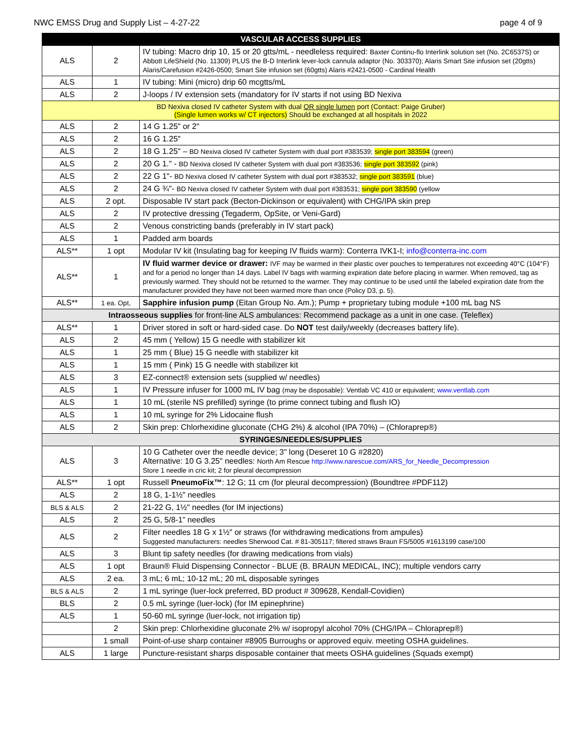NWC EMSS Drug and Supply List – 4-27-22 page 4 of 9
| VASCULAR ACCESS SUPPLIES | | |
| --- | --- | --- |
| ALS | 2 | IV tubing: Macro drip 10, 15 or 20 gtts/mL - needleless required: Baxter Continu-flo Interlink solution set (No. 2C6537S) or Abbott LifeShield (No. 11309) PLUS the B-D Interlink lever-lock cannula adaptor (No. 303370); Alaris Smart Site infusion set (20gtts) Alaris/Carefusion #2426-0500; Smart Site infusion set (60gtts) Alaris #2421-0500 - Cardinal Health |
| ALS | 1 | IV tubing: Mini (micro) drip 60 mcgtts/mL |
| ALS | 2 | J-loops / IV extension sets (mandatory for IV starts if not using BD Nexiva |
| BD Nexiva closed IV catheter System with dual OR single lumen port (Contact: Paige Gruber) (Single lumen works w/ CT injectors) Should be exchanged at all hospitals in 2022 | | |
| ALS | 2 | 14 G 1.25" or 2" |
| ALS | 2 | 16 G 1.25" |
| ALS | 2 | 18 G 1.25" – BD Nexiva closed IV catheter System with dual port #383539; single port 383594 (green) |
| ALS | 2 | 20 G 1." - BD Nexiva closed IV catheter System with dual port #383536; single port 383592 (pink) |
| ALS | 2 | 22 G 1"- BD Nexiva closed IV catheter System with dual port #383532; single port 383591 (blue) |
| ALS | 2 | 24 G ¾"- BD Nexiva closed IV catheter System with dual port #383531; single port 383590 (yellow |
| ALS | 2 opt. | Disposable IV start pack (Becton-Dickinson or equivalent) with CHG/IPA skin prep |
| ALS | 2 | IV protective dressing (Tegaderm, OpSite, or Veni-Gard) |
| ALS | 2 | Venous constricting bands (preferably in IV start pack) |
| ALS | 1 | Padded arm boards |
| ALS** | 1 opt | Modular IV kit (Insulating bag for keeping IV fluids warm): Conterra IVK1-I; info@conterra-inc.com |
| ALS** | 1 | IV fluid warmer device or drawer: IVF may be warmed in their plastic over pouches to temperatures not exceeding 40°C (104°F) and for a period no longer than 14 days. Label IV bags with warming expiration date before placing in warmer. When removed, tag as previously warmed. They should not be returned to the warmer. They may continue to be used until the labeled expiration date from the manufacturer provided they have not been warmed more than once (Policy D3, p. 5). |
| ALS** | 1 ea. Opt, | Sapphire infusion pump (Eitan Group No. Am.); Pump + proprietary tubing module +100 mL bag NS |
| Intraosseous supplies for front-line ALS ambulances: Recommend package as a unit in one case. (Teleflex) | | |
| ALS** | 1 | Driver stored in soft or hard-sided case. Do NOT test daily/weekly (decreases battery life). |
| ALS | 2 | 45 mm ( Yellow) 15 G needle with stabilizer kit |
| ALS | 1 | 25 mm ( Blue) 15 G needle with stabilizer kit |
| ALS | 1 | 15 mm ( Pink) 15 G needle with stabilizer kit |
| ALS | 3 | EZ-connect® extension sets (supplied w/ needles) |
| ALS | 1 | IV Pressure infuser for 1000 mL IV bag (may be disposable): Ventlab VC 410 or equivalent; www.ventlab.com |
| ALS | 1 | 10 mL (sterile NS prefilled) syringe (to prime connect tubing and flush IO) |
| ALS | 1 | 10 mL syringe for 2% Lidocaine flush |
| ALS | 2 | Skin prep: Chlorhexidine gluconate (CHG 2%) & alcohol (IPA 70%) – (Chloraprep®) |
| SYRINGES/NEEDLES/SUPPLIES | | |
| ALS | 3 | 10 G Catheter over the needle device; 3" long (Deseret 10 G #2820) Alternative: 10 G 3.25" needles: North Am Rescue http://www.narescue.com/ARS_for_Needle_Decompression Store 1 needle in cric kit; 2 for pleural decompression |
| ALS** | 1 opt | Russell PneumoFix™ : 12 G; 11 cm (for pleural decompression) (Boundtree #PDF112) |
| ALS | 2 | 18 G, 1-1½" needles |
| BLS & ALS | 2 | 21-22 G, 1½" needles (for IM injections) |
| ALS | 2 | 25 G, 5/8-1” needles |
| ALS | 2 | Filter needles 18 G x 1½" or straws (for withdrawing medications from ampules) Suggested manufacturers: needles Sherwood Cat. # 81-305117; filtered straws Braun FS/5005 #1613199 case/100 |
| ALS | 3 | Blunt tip safety needles (for drawing medications from vials) |
| ALS | 1 opt | Braun® Fluid Dispensing Connector - BLUE (B. BRAUN MEDICAL, INC); multiple vendors carry |
| ALS | 2 ea. | 3 mL; 6 mL; 10-12 mL; 20 mL disposable syringes |
| BLS & ALS | 2 | 1 mL syringe (luer-lock preferred, BD product # 309628, Kendall-Covidien) |
| BLS | 2 | 0.5 mL syringe (luer-lock) (for IM epinephrine) |
| ALS | 1 | 50-60 mL syringe (luer-lock, not irrigation tip) |
| | 2 | Skin prep: Chlorhexidine gluconate 2% w/ isopropyl alcohol 70% (CHG/IPA – Chloraprep®) |
| | 1 small | Point-of-use sharp container #8905 Burroughs or approved equiv. meeting OSHA guidelines. |
| ALS | 1 large | Puncture-resistant sharps disposable container that meets OSHA guidelines (Squads exempt) |